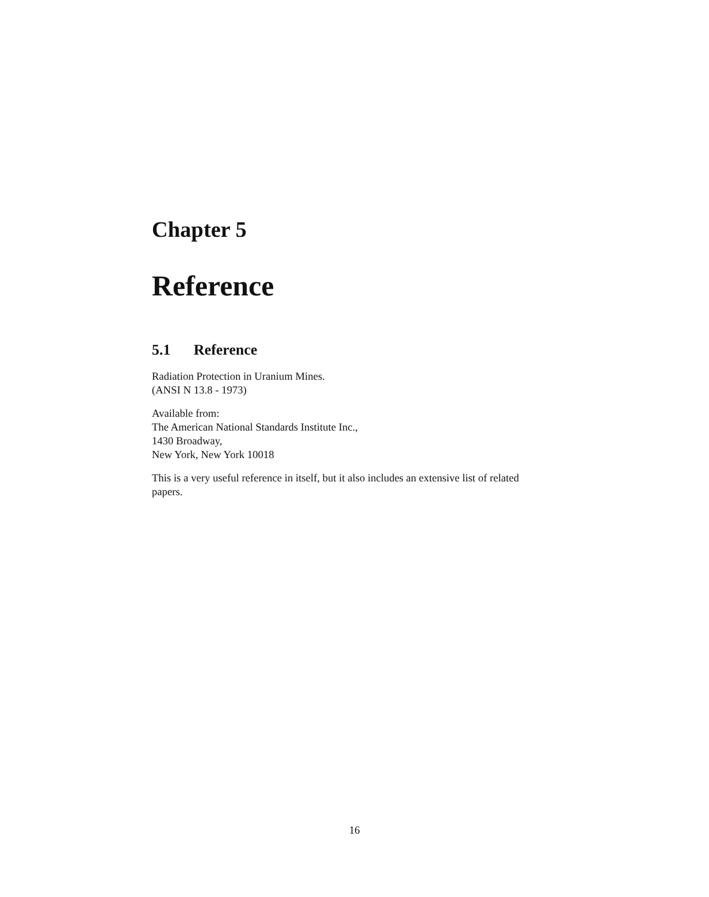Chapter 5
Reference
5.1 Reference
Radiation Protection in Uranium Mines.
(ANSI N 13.8 - 1973)
Available from:
The American National Standards Institute Inc.,
1430 Broadway,
New York, New York 10018
This is a very useful reference in itself, but it also includes an extensive list of related papers.
16